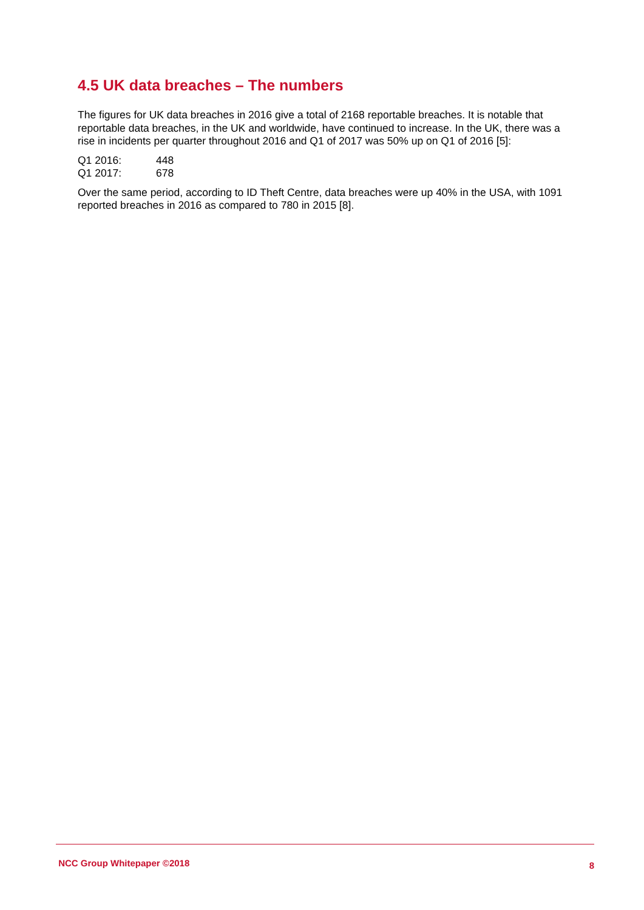4.5 UK data breaches – The numbers
The figures for UK data breaches in 2016 give a total of 2168 reportable breaches. It is notable that reportable data breaches, in the UK and worldwide, have continued to increase. In the UK, there was a rise in incidents per quarter throughout 2016 and Q1 of 2017 was 50% up on Q1 of 2016 [5]:
Q1 2016: 448
Q1 2017: 678
Over the same period, according to ID Theft Centre, data breaches were up 40% in the USA, with 1091 reported breaches in 2016 as compared to 780 in 2015 [8].
NCC Group Whitepaper ©2018 8